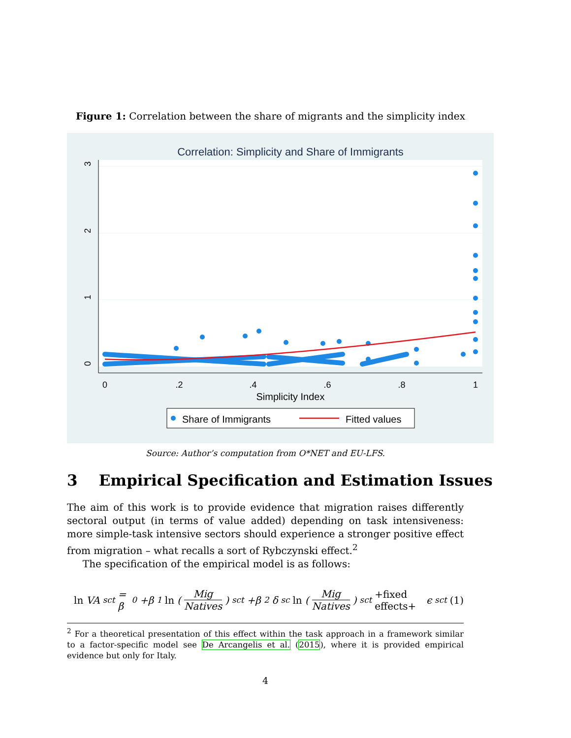Figure 1: Correlation between the share of migrants and the simplicity index
Correlation: Simplicity and Share of Immigrants
0
.2
.4
.6
.8
1
0
1
2
3
Simplicity Index
Share of Immigrants
Fitted values
Source: Author’s computation from O*NET and EU-LFS.
3 Empirical Specification and Estimation Issues
The aim of this work is to provide evidence that migration raises differently sectoral output (in terms of value added) depending on task intensiveness: more simple-task intensive sectors should experience a stronger positive effect from migration – what recalls a sort of Rybczynski effect.<sup>2</sup>
The specification of the empirical model is as follows:
ln VA<sub>sct</sub> = β<sub>0</sub>+β<sub>1</sub> ln ( Mig Natives )<sub>sct</sub> +β<sub>2</sub>δ<sub>sc</sub> ln ( Mig Natives )<sub>sct</sub> +fixed effects+ ϵ<sub>sct</sub> (1)
<sup>2</sup> For a theoretical presentation of this effect within the task approach in a framework similar to a factor-specific model see De Arcangelis et al. (2015), where it is provided empirical evidence but only for Italy.
4